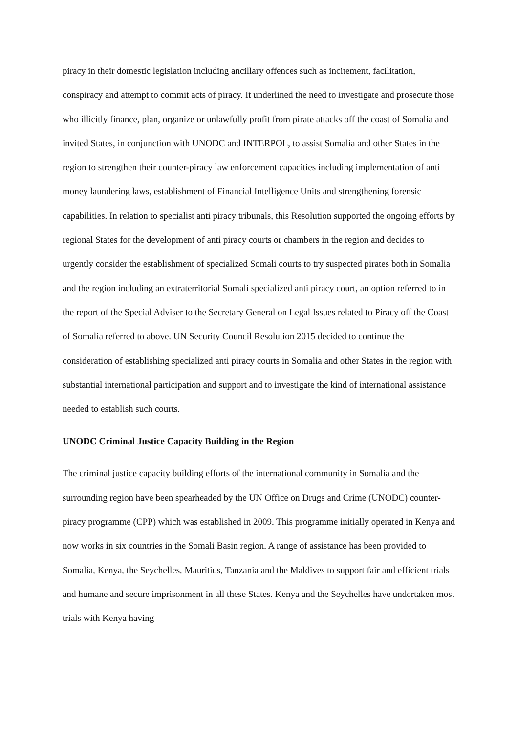piracy in their domestic legislation including ancillary offences such as incitement, facilitation, conspiracy and attempt to commit acts of piracy. It underlined the need to investigate and prosecute those who illicitly finance, plan, organize or unlawfully profit from pirate attacks off the coast of Somalia and invited States, in conjunction with UNODC and INTERPOL, to assist Somalia and other States in the region to strengthen their counter-piracy law enforcement capacities including implementation of anti money laundering laws, establishment of Financial Intelligence Units and strengthening forensic capabilities. In relation to specialist anti piracy tribunals, this Resolution supported the ongoing efforts by regional States for the development of anti piracy courts or chambers in the region and decides to urgently consider the establishment of specialized Somali courts to try suspected pirates both in Somalia and the region including an extraterritorial Somali specialized anti piracy court, an option referred to in the report of the Special Adviser to the Secretary General on Legal Issues related to Piracy off the Coast of Somalia referred to above. UN Security Council Resolution 2015 decided to continue the consideration of establishing specialized anti piracy courts in Somalia and other States in the region with substantial international participation and support and to investigate the kind of international assistance needed to establish such courts.
UNODC Criminal Justice Capacity Building in the Region
The criminal justice capacity building efforts of the international community in Somalia and the surrounding region have been spearheaded by the UN Office on Drugs and Crime (UNODC) counter-piracy programme (CPP) which was established in 2009. This programme initially operated in Kenya and now works in six countries in the Somali Basin region. A range of assistance has been provided to Somalia, Kenya, the Seychelles, Mauritius, Tanzania and the Maldives to support fair and efficient trials and humane and secure imprisonment in all these States. Kenya and the Seychelles have undertaken most trials with Kenya having